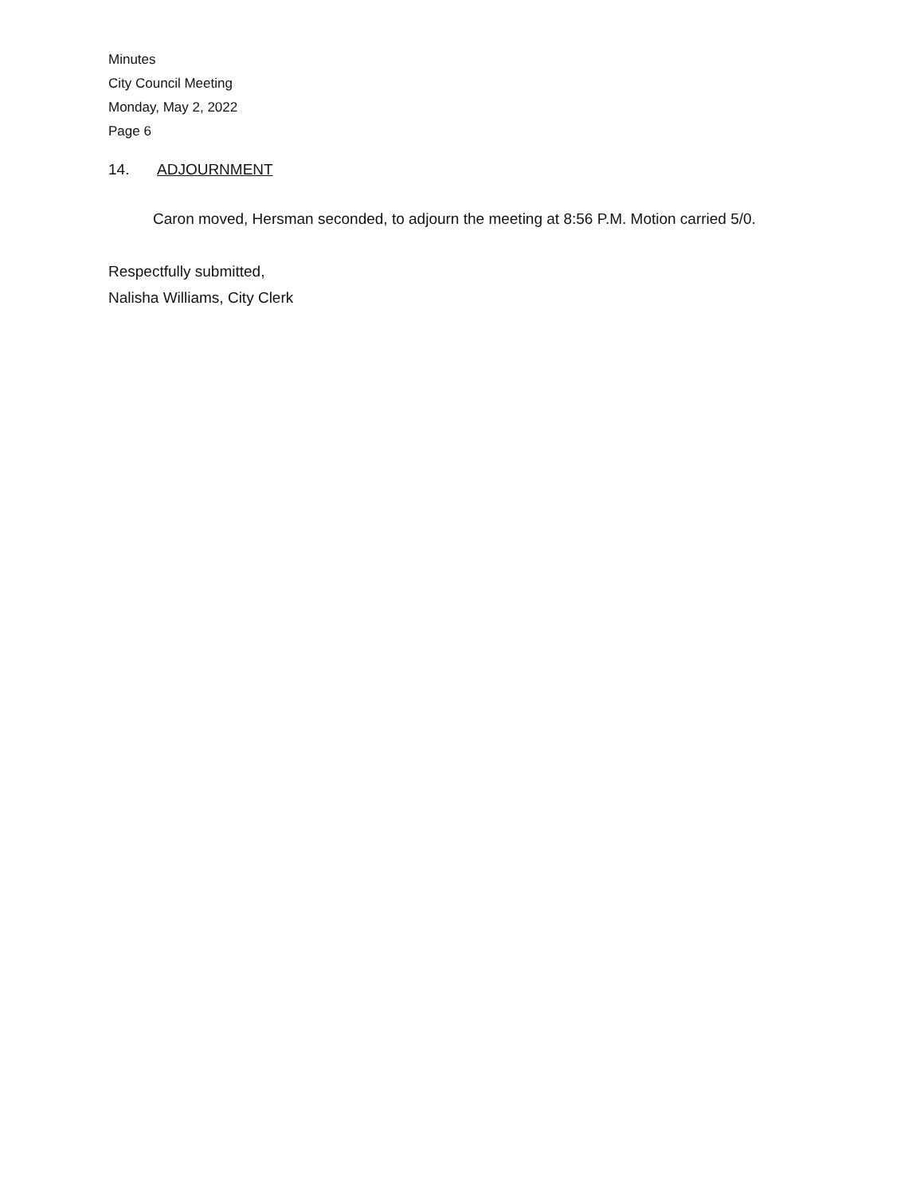Minutes
City Council Meeting
Monday, May 2, 2022
Page 6
14. ADJOURNMENT
Caron moved, Hersman seconded, to adjourn the meeting at 8:56 P.M. Motion carried 5/0.
Respectfully submitted,
Nalisha Williams, City Clerk